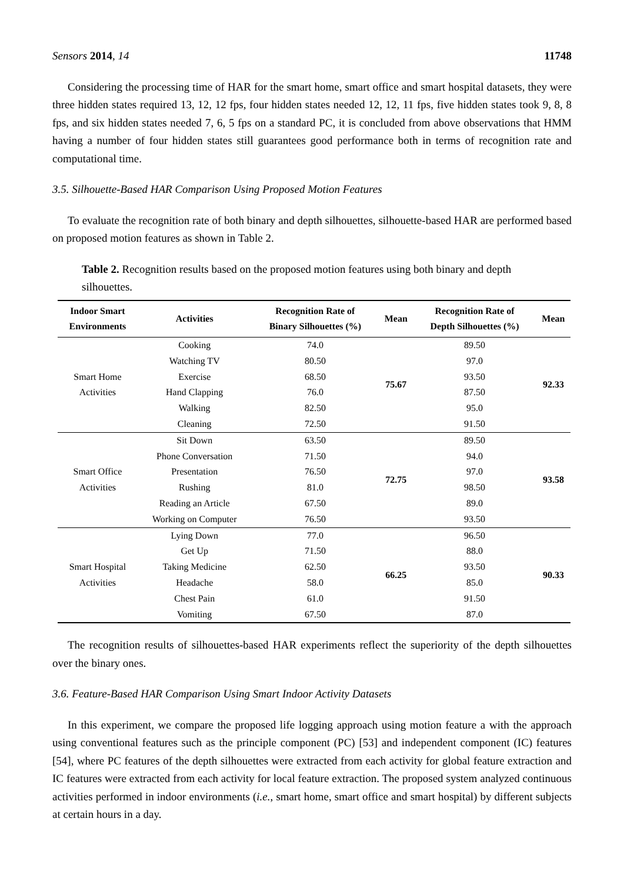Sensors 2014, 14 11748
Considering the processing time of HAR for the smart home, smart office and smart hospital datasets, they were three hidden states required 13, 12, 12 fps, four hidden states needed 12, 12, 11 fps, five hidden states took 9, 8, 8 fps, and six hidden states needed 7, 6, 5 fps on a standard PC, it is concluded from above observations that HMM having a number of four hidden states still guarantees good performance both in terms of recognition rate and computational time.
3.5. Silhouette-Based HAR Comparison Using Proposed Motion Features
To evaluate the recognition rate of both binary and depth silhouettes, silhouette-based HAR are performed based on proposed motion features as shown in Table 2.
Table 2. Recognition results based on the proposed motion features using both binary and depth silhouettes.
| Indoor Smart Environments | Activities | Recognition Rate of Binary Silhouettes (%) | Mean | Recognition Rate of Depth Silhouettes (%) | Mean |
| --- | --- | --- | --- | --- | --- |
| Smart Home Activities | Cooking | 74.0 | 75.67 | 89.50 | 92.33 |
| | Watching TV | 80.50 | | 97.0 | |
| | Exercise | 68.50 | | 93.50 | |
| | Hand Clapping | 76.0 | | 87.50 | |
| | Walking | 82.50 | | 95.0 | |
| | Cleaning | 72.50 | | 91.50 | |
| Smart Office Activities | Sit Down | 63.50 | 72.75 | 89.50 | 93.58 |
| | Phone Conversation | 71.50 | | 94.0 | |
| | Presentation | 76.50 | | 97.0 | |
| | Rushing | 81.0 | | 98.50 | |
| | Reading an Article | 67.50 | | 89.0 | |
| | Working on Computer | 76.50 | | 93.50 | |
| Smart Hospital Activities | Lying Down | 77.0 | 66.25 | 96.50 | 90.33 |
| | Get Up | 71.50 | | 88.0 | |
| | Taking Medicine | 62.50 | | 93.50 | |
| | Headache | 58.0 | | 85.0 | |
| | Chest Pain | 61.0 | | 91.50 | |
| | Vomiting | 67.50 | | 87.0 | |
The recognition results of silhouettes-based HAR experiments reflect the superiority of the depth silhouettes over the binary ones.
3.6. Feature-Based HAR Comparison Using Smart Indoor Activity Datasets
In this experiment, we compare the proposed life logging approach using motion feature a with the approach using conventional features such as the principle component (PC) [53] and independent component (IC) features [54], where PC features of the depth silhouettes were extracted from each activity for global feature extraction and IC features were extracted from each activity for local feature extraction. The proposed system analyzed continuous activities performed in indoor environments (i.e., smart home, smart office and smart hospital) by different subjects at certain hours in a day.